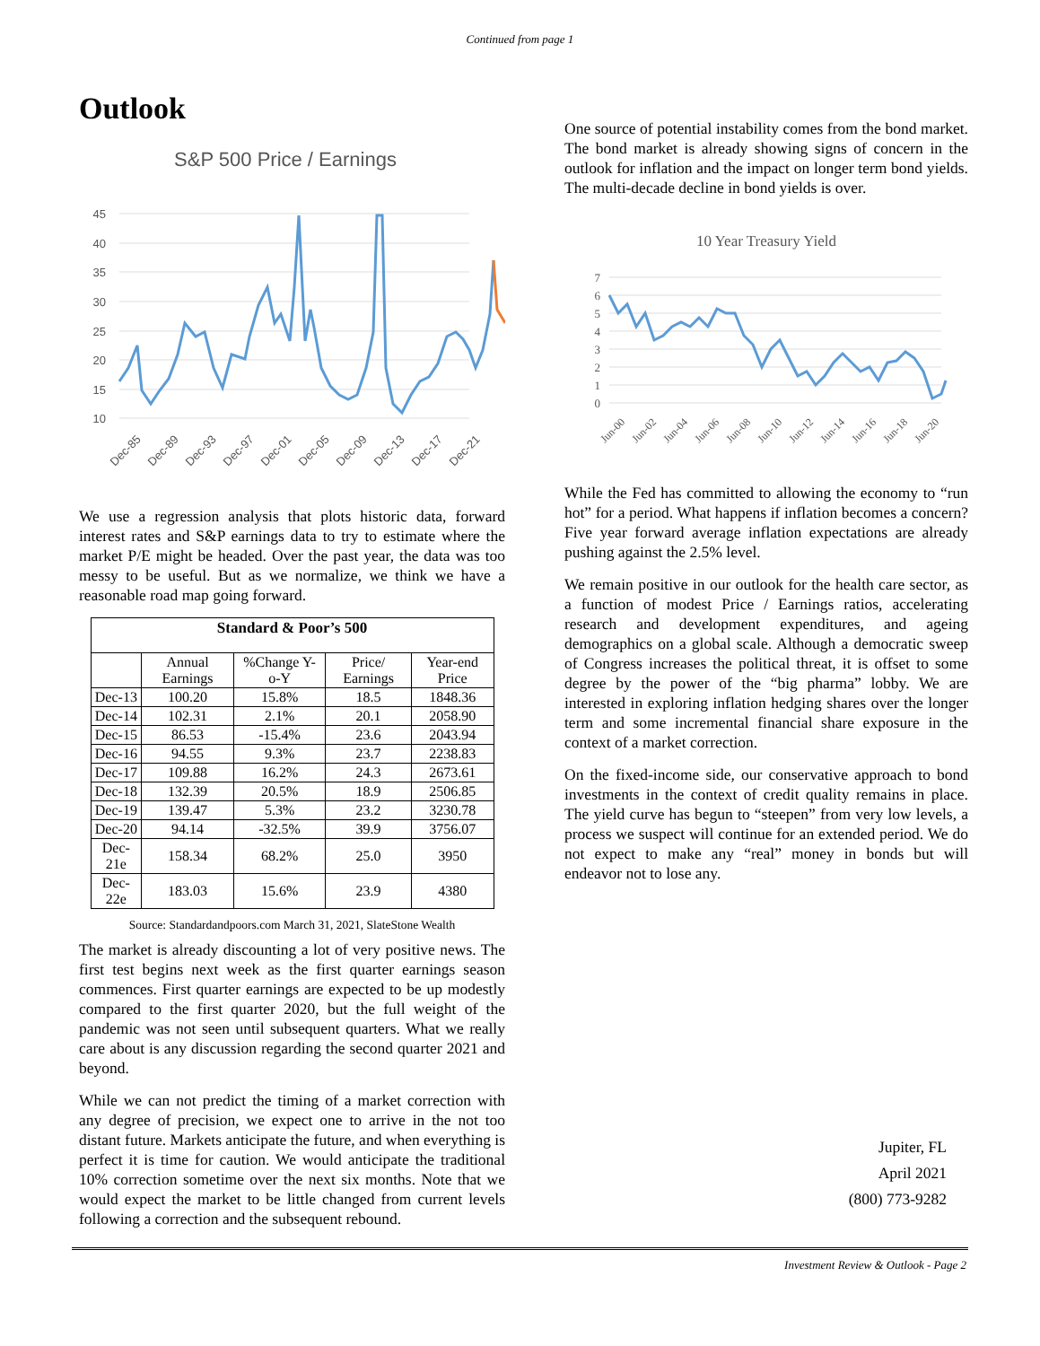Continued from page 1
Outlook
S&P 500 Price / Earnings
45
40
35
30
25
20
15
10
Dec-85
Dec-89
Dec-93
Dec-97
Dec-01
Dec-05
Dec-09
Dec-13
Dec-17
Dec-21
We use a regression analysis that plots historic data, forward interest rates and S&P earnings data to try to estimate where the market P/E might be headed. Over the past year, the data was too messy to be useful. But as we normalize, we think we have a reasonable road map going forward.
| Standard & Poor’s 500 | | | | |
| --- | --- | --- | --- | --- |
| | Annual Earnings | %Change Y-o-Y | Price/ Earnings | Year-end Price |
| Dec-13 | 100.20 | 15.8% | 18.5 | 1848.36 |
| Dec-14 | 102.31 | 2.1% | 20.1 | 2058.90 |
| Dec-15 | 86.53 | -15.4% | 23.6 | 2043.94 |
| Dec-16 | 94.55 | 9.3% | 23.7 | 2238.83 |
| Dec-17 | 109.88 | 16.2% | 24.3 | 2673.61 |
| Dec-18 | 132.39 | 20.5% | 18.9 | 2506.85 |
| Dec-19 | 139.47 | 5.3% | 23.2 | 3230.78 |
| Dec-20 | 94.14 | -32.5% | 39.9 | 3756.07 |
| Dec-21e | 158.34 | 68.2% | 25.0 | 3950 |
| Dec-22e | 183.03 | 15.6% | 23.9 | 4380 |
Source: Standardandpoors.com March 31, 2021, SlateStone Wealth
The market is already discounting a lot of very positive news. The first test begins next week as the first quarter earnings season commences. First quarter earnings are expected to be up modestly compared to the first quarter 2020, but the full weight of the pandemic was not seen until subsequent quarters. What we really care about is any discussion regarding the second quarter 2021 and beyond.
While we can not predict the timing of a market correction with any degree of precision, we expect one to arrive in the not too distant future. Markets anticipate the future, and when everything is perfect it is time for caution. We would anticipate the traditional 10% correction sometime over the next six months. Note that we would expect the market to be little changed from current levels following a correction and the subsequent rebound.
One source of potential instability comes from the bond market. The bond market is already showing signs of concern in the outlook for inflation and the impact on longer term bond yields. The multi-decade decline in bond yields is over.
10 Year Treasury Yield
7
6
5
4
3
2
1
0
Jun-00
Jun-02
Jun-04
Jun-06
Jun-08
Jun-10
Jun-12
Jun-14
Jun-16
Jun-18
Jun-20
While the Fed has committed to allowing the economy to “run hot” for a period. What happens if inflation becomes a concern? Five year forward average inflation expectations are already pushing against the 2.5% level.
We remain positive in our outlook for the health care sector, as a function of modest Price / Earnings ratios, accelerating research and development expenditures, and ageing demographics on a global scale. Although a democratic sweep of Congress increases the political threat, it is offset to some degree by the power of the “big pharma” lobby. We are interested in exploring inflation hedging shares over the longer term and some incremental financial share exposure in the context of a market correction.
On the fixed-income side, our conservative approach to bond investments in the context of credit quality remains in place. The yield curve has begun to “steepen” from very low levels, a process we suspect will continue for an extended period. We do not expect to make any “real” money in bonds but will endeavor not to lose any.
Jupiter, FL
April 2021
(800) 773-9282
Investment Review & Outlook - Page 2